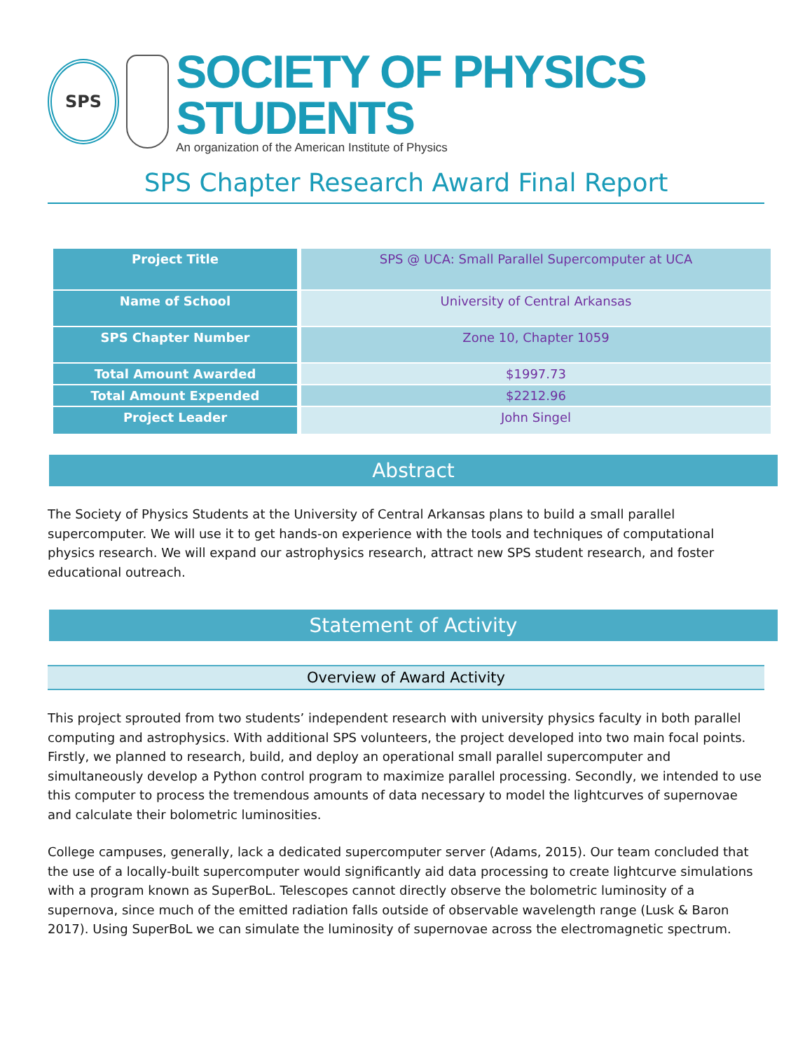SPS
SOCIETY OF PHYSICS STUDENTS
An organization of the American Institute of Physics
SPS Chapter Research Award Final Report
| Project Title | SPS @ UCA: Small Parallel Supercomputer at UCA |
| Name of School | University of Central Arkansas |
| SPS Chapter Number | Zone 10, Chapter 1059 |
| Total Amount Awarded | $1997.73 |
| Total Amount Expended | $2212.96 |
| Project Leader | John Singel |
Abstract
The Society of Physics Students at the University of Central Arkansas plans to build a small parallel supercomputer. We will use it to get hands-on experience with the tools and techniques of computational physics research. We will expand our astrophysics research, attract new SPS student research, and foster educational outreach.
Statement of Activity
Overview of Award Activity
This project sprouted from two students’ independent research with university physics faculty in both parallel computing and astrophysics. With additional SPS volunteers, the project developed into two main focal points. Firstly, we planned to research, build, and deploy an operational small parallel supercomputer and simultaneously develop a Python control program to maximize parallel processing. Secondly, we intended to use this computer to process the tremendous amounts of data necessary to model the lightcurves of supernovae and calculate their bolometric luminosities.
College campuses, generally, lack a dedicated supercomputer server (Adams, 2015). Our team concluded that the use of a locally-built supercomputer would significantly aid data processing to create lightcurve simulations with a program known as SuperBoL. Telescopes cannot directly observe the bolometric luminosity of a supernova, since much of the emitted radiation falls outside of observable wavelength range (Lusk & Baron 2017). Using SuperBoL we can simulate the luminosity of supernovae across the electromagnetic spectrum.